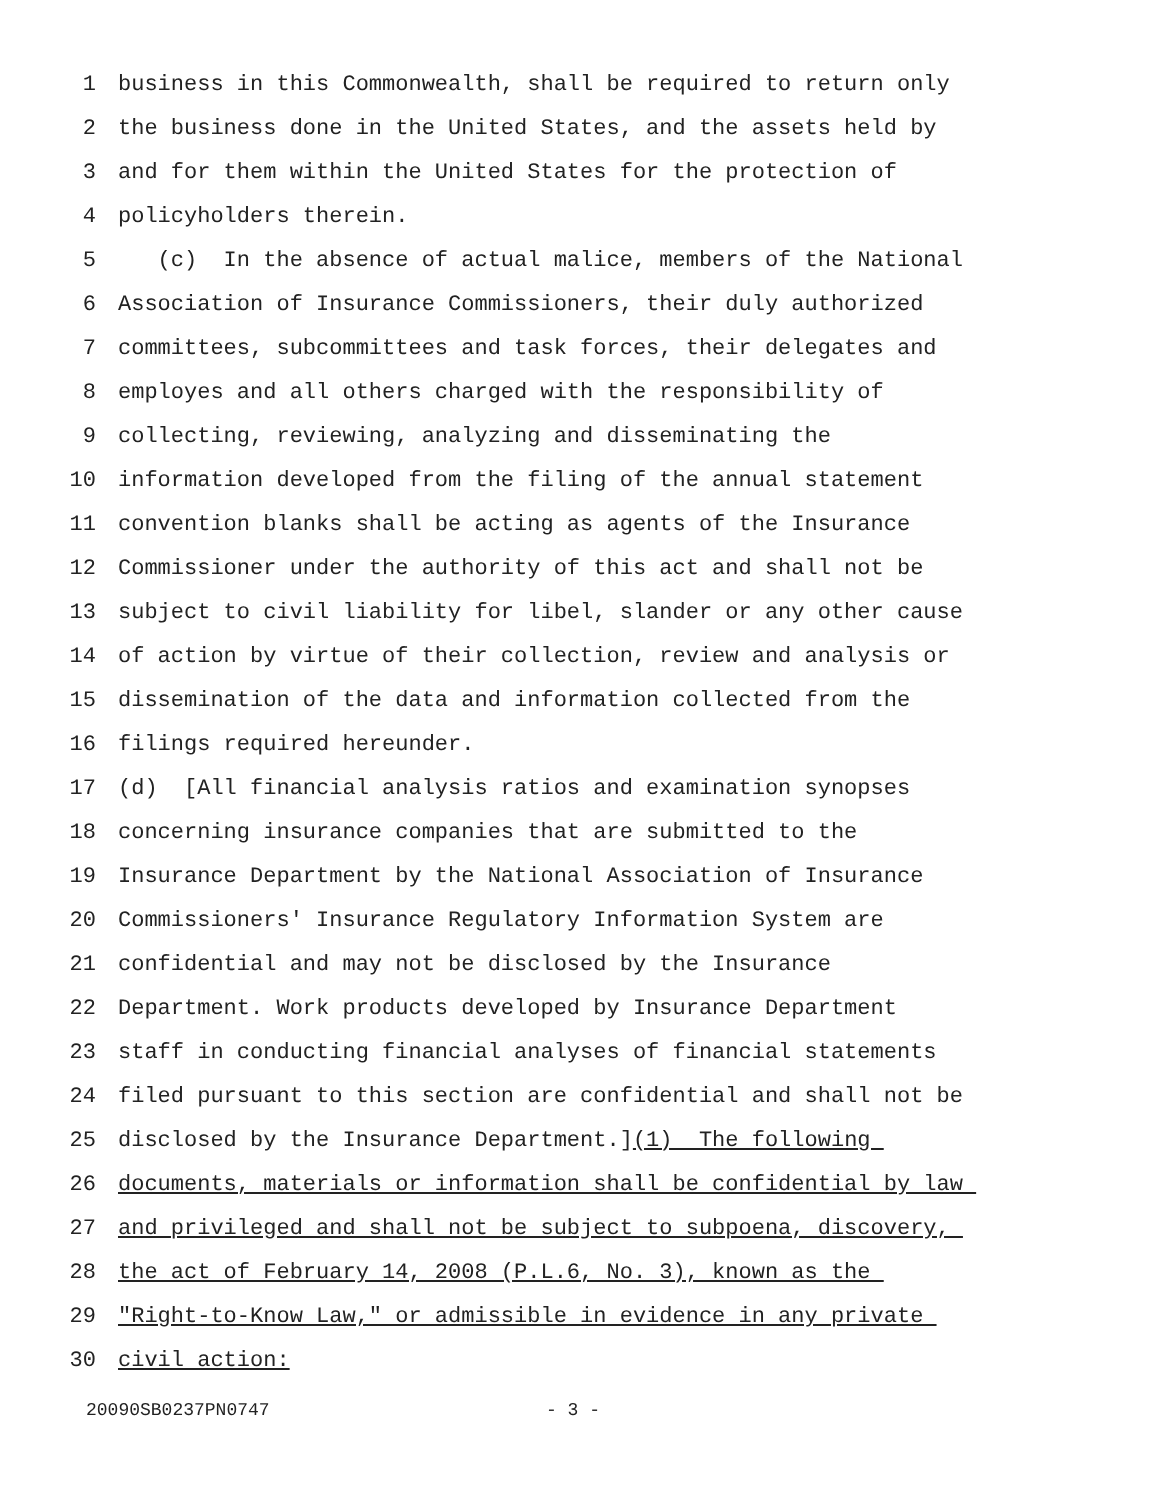1 business in this Commonwealth, shall be required to return only
2 the business done in the United States, and the assets held by
3 and for them within the United States for the protection of
4 policyholders therein.
5 (c) In the absence of actual malice, members of the National
6 Association of Insurance Commissioners, their duly authorized
7 committees, subcommittees and task forces, their delegates and
8 employes and all others charged with the responsibility of
9 collecting, reviewing, analyzing and disseminating the
10 information developed from the filing of the annual statement
11 convention blanks shall be acting as agents of the Insurance
12 Commissioner under the authority of this act and shall not be
13 subject to civil liability for libel, slander or any other cause
14 of action by virtue of their collection, review and analysis or
15 dissemination of the data and information collected from the
16 filings required hereunder.
17 (d) [All financial analysis ratios and examination synopses
18 concerning insurance companies that are submitted to the
19 Insurance Department by the National Association of Insurance
20 Commissioners' Insurance Regulatory Information System are
21 confidential and may not be disclosed by the Insurance
22 Department. Work products developed by Insurance Department
23 staff in conducting financial analyses of financial statements
24 filed pursuant to this section are confidential and shall not be
25 disclosed by the Insurance Department.](1) The following
26 documents, materials or information shall be confidential by law
27 and privileged and shall not be subject to subpoena, discovery,
28 the act of February 14, 2008 (P.L.6, No. 3), known as the
29 "Right-to-Know Law," or admissible in evidence in any private
30 civil action:
20090SB0237PN0747 - 3 -